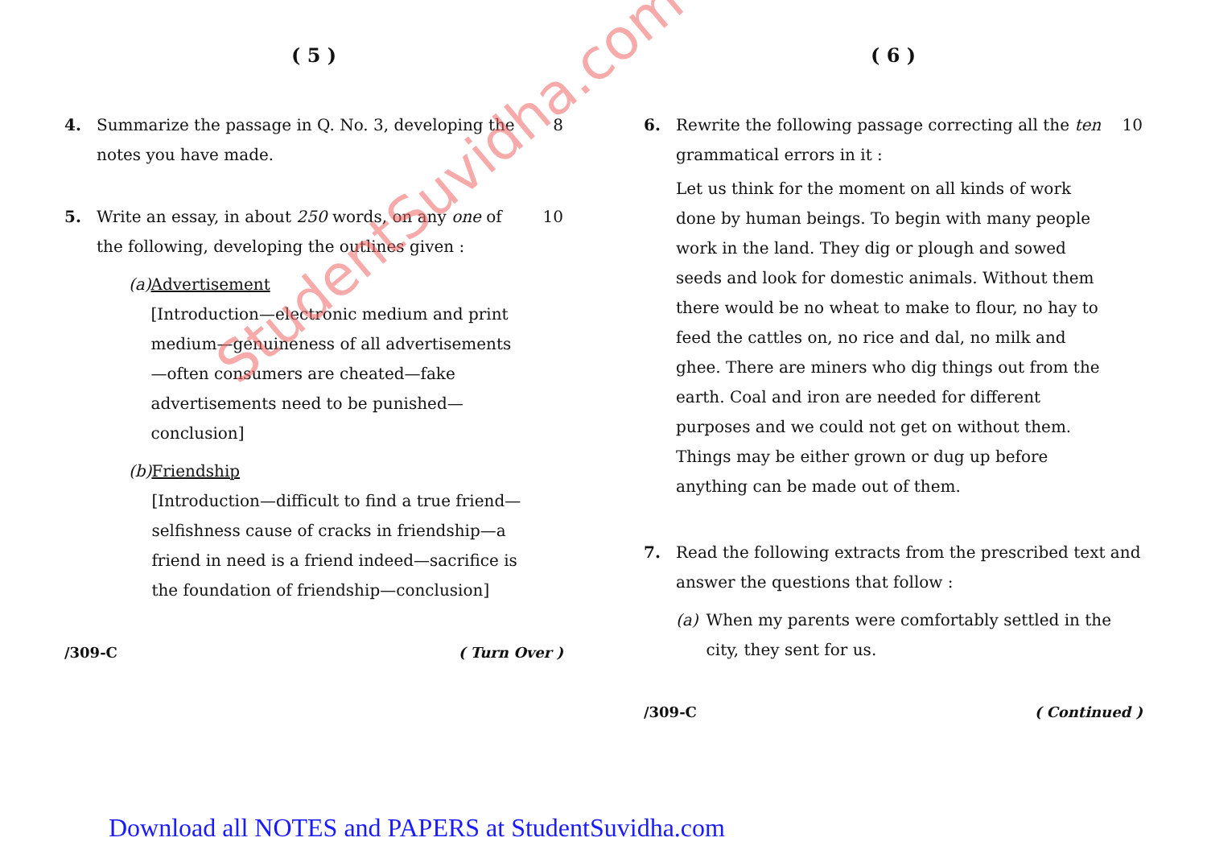StudentSuvidha.com
( 5 )
4. Summarize the passage in Q. No. 3, developing the notes you have made.
8
5. Write an essay, in about 250 words, on any one of the following, developing the outlines given :
(a) Advertisement
[Introduction—electronic medium and print medium—genuineness of all advertisements—often consumers are cheated—fake advertisements need to be punished—conclusion]
(b) Friendship
[Introduction—difficult to find a true friend—selfishness cause of cracks in friendship—a friend in need is a friend indeed—sacrifice is the foundation of friendship—conclusion]
10
/309-C ( Turn Over )
( 6 )
6. Rewrite the following passage correcting all the ten grammatical errors in it :
Let us think for the moment on all kinds of work done by human beings. To begin with many people work in the land. They dig or plough and sowed seeds and look for domestic animals. Without them there would be no wheat to make to flour, no hay to feed the cattles on, no rice and dal, no milk and ghee. There are miners who dig things out from the earth. Coal and iron are needed for different purposes and we could not get on without them. Things may be either grown or dug up before anything can be made out of them.
10
7. Read the following extracts from the prescribed text and answer the questions that follow :
(a) When my parents were comfortably settled in the city, they sent for us.
/309-C ( Continued )
Download all NOTES and PAPERS at StudentSuvidha.com